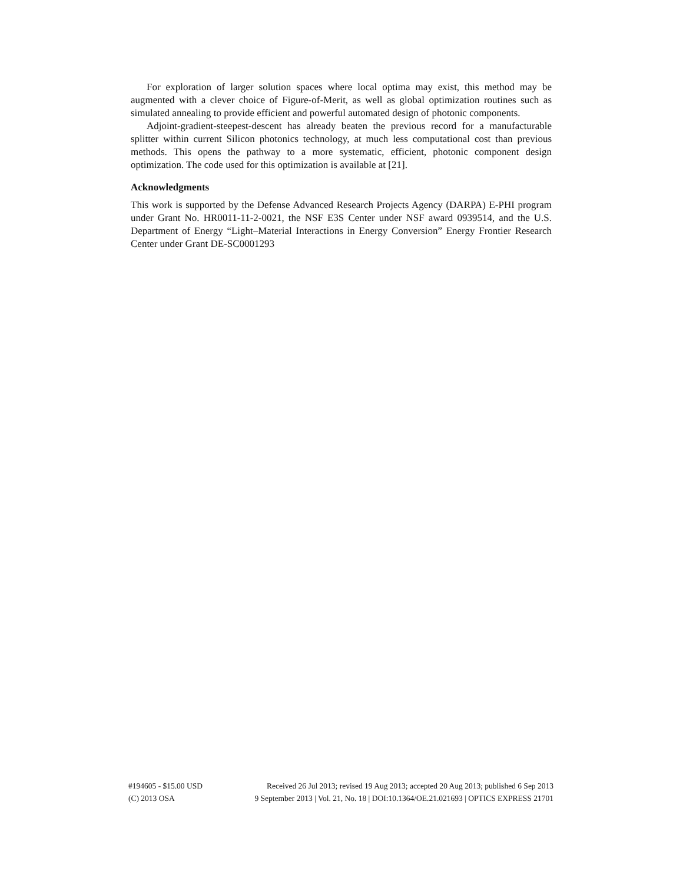For exploration of larger solution spaces where local optima may exist, this method may be augmented with a clever choice of Figure-of-Merit, as well as global optimization routines such as simulated annealing to provide efficient and powerful automated design of photonic components.
Adjoint-gradient-steepest-descent has already beaten the previous record for a manufacturable splitter within current Silicon photonics technology, at much less computational cost than previous methods. This opens the pathway to a more systematic, efficient, photonic component design optimization. The code used for this optimization is available at [21].
Acknowledgments
This work is supported by the Defense Advanced Research Projects Agency (DARPA) E-PHI program under Grant No. HR0011-11-2-0021, the NSF E3S Center under NSF award 0939514, and the U.S. Department of Energy “Light–Material Interactions in Energy Conversion” Energy Frontier Research Center under Grant DE-SC0001293
#194605 - $15.00 USD Received 26 Jul 2013; revised 19 Aug 2013; accepted 20 Aug 2013; published 6 Sep 2013
(C) 2013 OSA 9 September 2013 | Vol. 21, No. 18 | DOI:10.1364/OE.21.021693 | OPTICS EXPRESS 21701